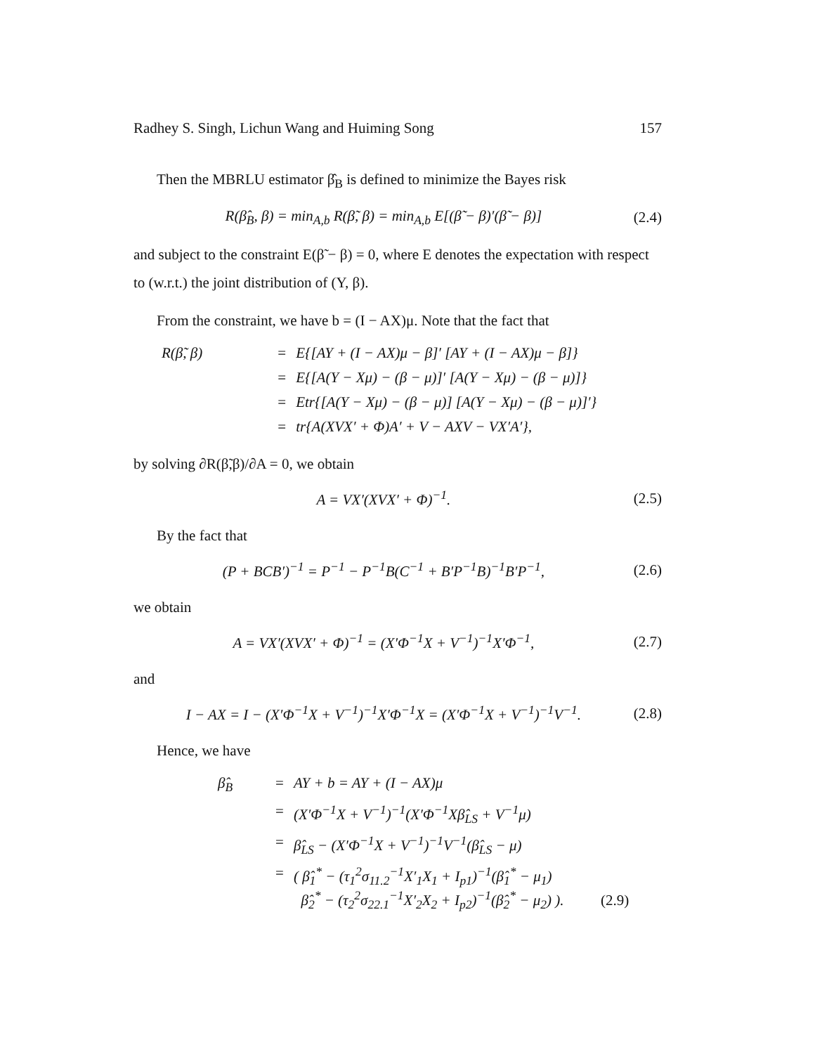Radhey S. Singh, Lichun Wang and Huiming Song 157
Then the MBRLU estimator β̂<sub>B</sub> is defined to minimize the Bayes risk
R(β̂<sub>B</sub>, β) = min<sub>A,b</sub> R(β̃, β) = min<sub>A,b</sub> E[(β̃ − β)′(β̃ − β)] (2.4)
and subject to the constraint E(β̃ − β) = 0, where E denotes the expectation with respect to (w.r.t.) the joint distribution of (Y, β).
From the constraint, we have b = (I − AX)μ. Note that the fact that
R(β̃, β)
=
E{[AY + (I − AX)μ − β]′ [AY + (I − AX)μ − β]}
=
E{[A(Y − Xμ) − (β − μ)]′ [A(Y − Xμ) − (β − μ)]}
=
Etr{[A(Y − Xμ) − (β − μ)] [A(Y − Xμ) − (β − μ)]′}
=
tr{A(XVX′ + Φ)A′ + V − AXV − VX′A′},
by solving ∂R(β̃,β)/∂A = 0, we obtain
A = VX′(XVX′ + Φ)<sup>−1</sup>. (2.5)
By the fact that
(P + BCB′)<sup>−1</sup> = P<sup>−1</sup> − P<sup>−1</sup>B(C<sup>−1</sup> + B′P<sup>−1</sup>B)<sup>−1</sup>B′P<sup>−1</sup>, (2.6)
we obtain
A = VX′(XVX′ + Φ)<sup>−1</sup> = (X′Φ<sup>−1</sup>X + V<sup>−1</sup>)<sup>−1</sup>X′Φ<sup>−1</sup>, (2.7)
and
I − AX = I − (X′Φ<sup>−1</sup>X + V<sup>−1</sup>)<sup>−1</sup>X′Φ<sup>−1</sup>X = (X′Φ<sup>−1</sup>X + V<sup>−1</sup>)<sup>−1</sup>V<sup>−1</sup>. (2.8)
Hence, we have
β̂<sub>B</sub>
=
AY + b = AY + (I − AX)μ
=
(X′Φ<sup>−1</sup>X + V<sup>−1</sup>)<sup>−1</sup>(X′Φ<sup>−1</sup>Xβ̂<sub>LS</sub> + V<sup>−1</sup>μ)
=
β̂<sub>LS</sub> − (X′Φ<sup>−1</sup>X + V<sup>−1</sup>)<sup>−1</sup>V<sup>−1</sup>(β̂<sub>LS</sub> − μ)
=
( β̂<sub>1</sub><sup>*</sup> − (τ<sub>1</sub><sup>2</sup>σ<sub>11.2</sub><sup>−1</sup>X′<sub>1</sub>X<sub>1</sub> + I<sub>p1</sub>)<sup>−1</sup>(β̂<sub>1</sub><sup>*</sup> − μ<sub>1</sub>)
β̂<sub>2</sub><sup>*</sup> − (τ<sub>2</sub><sup>2</sup>σ<sub>22.1</sub><sup>−1</sup>X′<sub>2</sub>X<sub>2</sub> + I<sub>p2</sub>)<sup>−1</sup>(β̂<sub>2</sub><sup>*</sup> − μ<sub>2</sub>) ). (2.9)